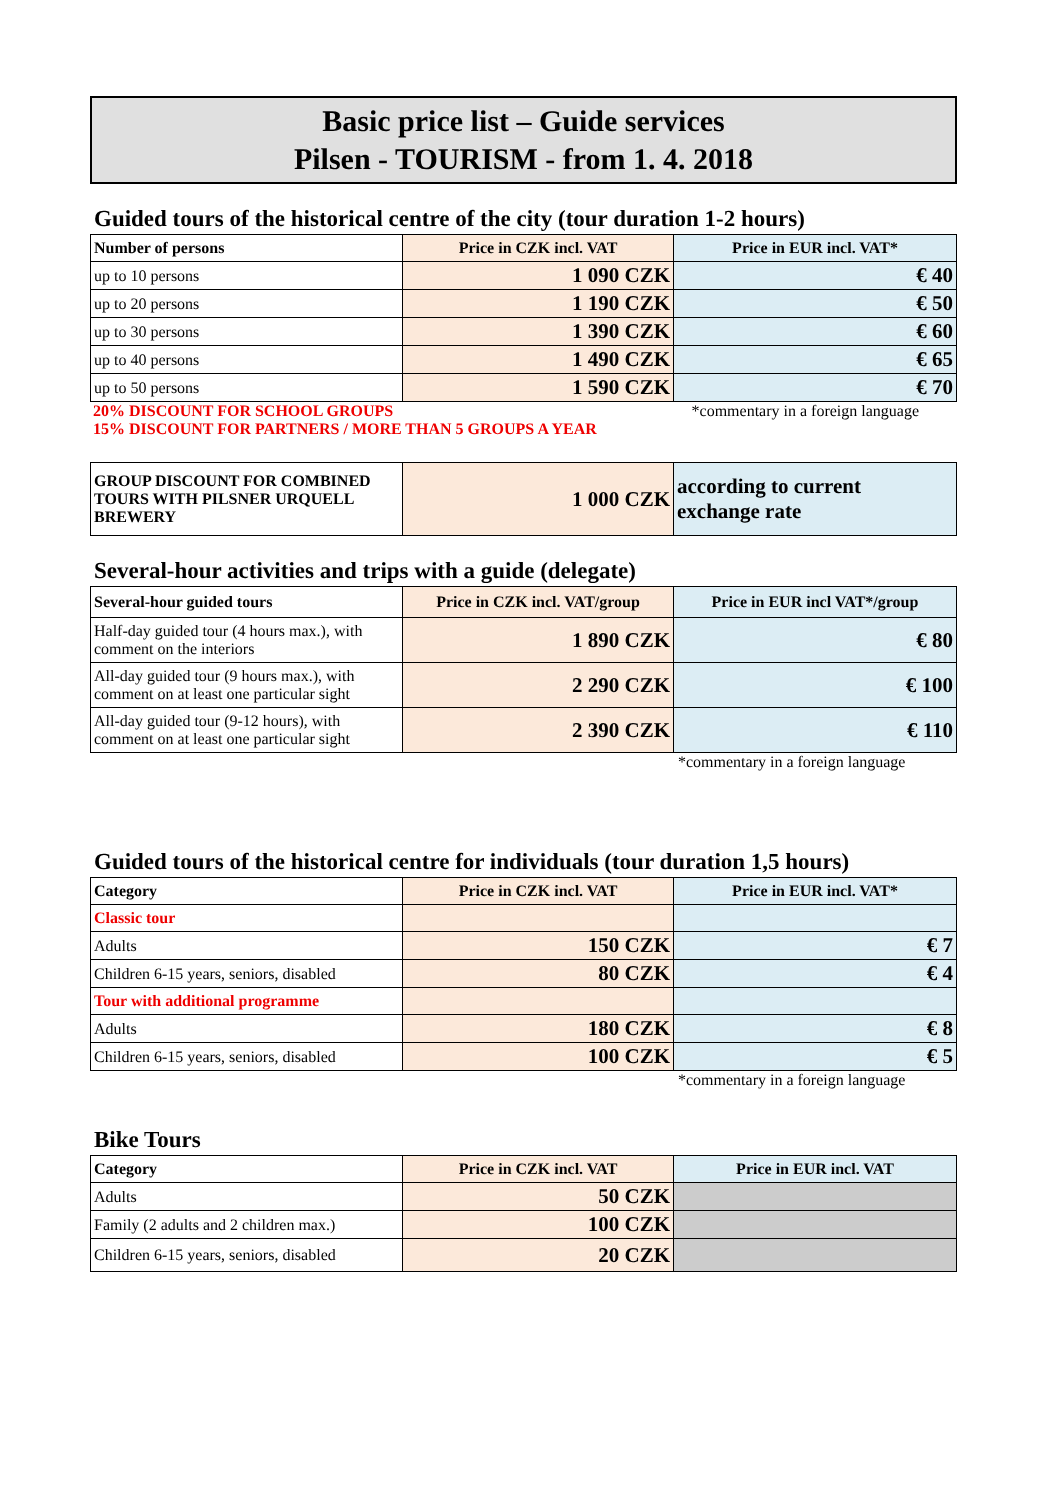Basic price list – Guide services
Pilsen - TOURISM - from 1. 4. 2018
Guided tours of the historical centre of the city (tour duration 1-2 hours)
| Number of persons | Price in CZK incl. VAT | Price in EUR incl. VAT* |
| --- | --- | --- |
| up to 10 persons | 1 090 CZK | € 40 |
| up to 20 persons | 1 190 CZK | € 50 |
| up to 30 persons | 1 390 CZK | € 60 |
| up to 40 persons | 1 490 CZK | € 65 |
| up to 50 persons | 1 590 CZK | € 70 |
20% DISCOUNT FOR SCHOOL GROUPS *commentary in a foreign language
15% DISCOUNT FOR PARTNERS / MORE THAN 5 GROUPS A YEAR
| GROUP DISCOUNT FOR COMBINED TOURS WITH PILSNER URQUELL BREWERY | 1 000 CZK | according to current exchange rate |
Several-hour activities and trips with a guide (delegate)
| Several-hour guided tours | Price in CZK incl. VAT/group | Price in EUR incl VAT*/group |
| --- | --- | --- |
| Half-day guided tour (4 hours max.), with comment on the interiors | 1 890 CZK | € 80 |
| All-day guided tour (9 hours max.), with comment on at least one particular sight | 2 290 CZK | € 100 |
| All-day guided tour (9-12 hours), with comment on at least one particular sight | 2 390 CZK | € 110 |
*commentary in a foreign language
Guided tours of the historical centre for individuals (tour duration 1,5 hours)
| Category | Price in CZK incl. VAT | Price in EUR incl. VAT* |
| --- | --- | --- |
| Classic tour | | |
| Adults | 150 CZK | € 7 |
| Children 6-15 years, seniors, disabled | 80 CZK | € 4 |
| Tour with additional programme | | |
| Adults | 180 CZK | € 8 |
| Children 6-15 years, seniors, disabled | 100 CZK | € 5 |
*commentary in a foreign language
Bike Tours
| Category | Price in CZK incl. VAT | Price in EUR incl. VAT |
| --- | --- | --- |
| Adults | 50 CZK | |
| Family (2 adults and 2 children max.) | 100 CZK | |
| Children 6-15 years, seniors, disabled | 20 CZK | |